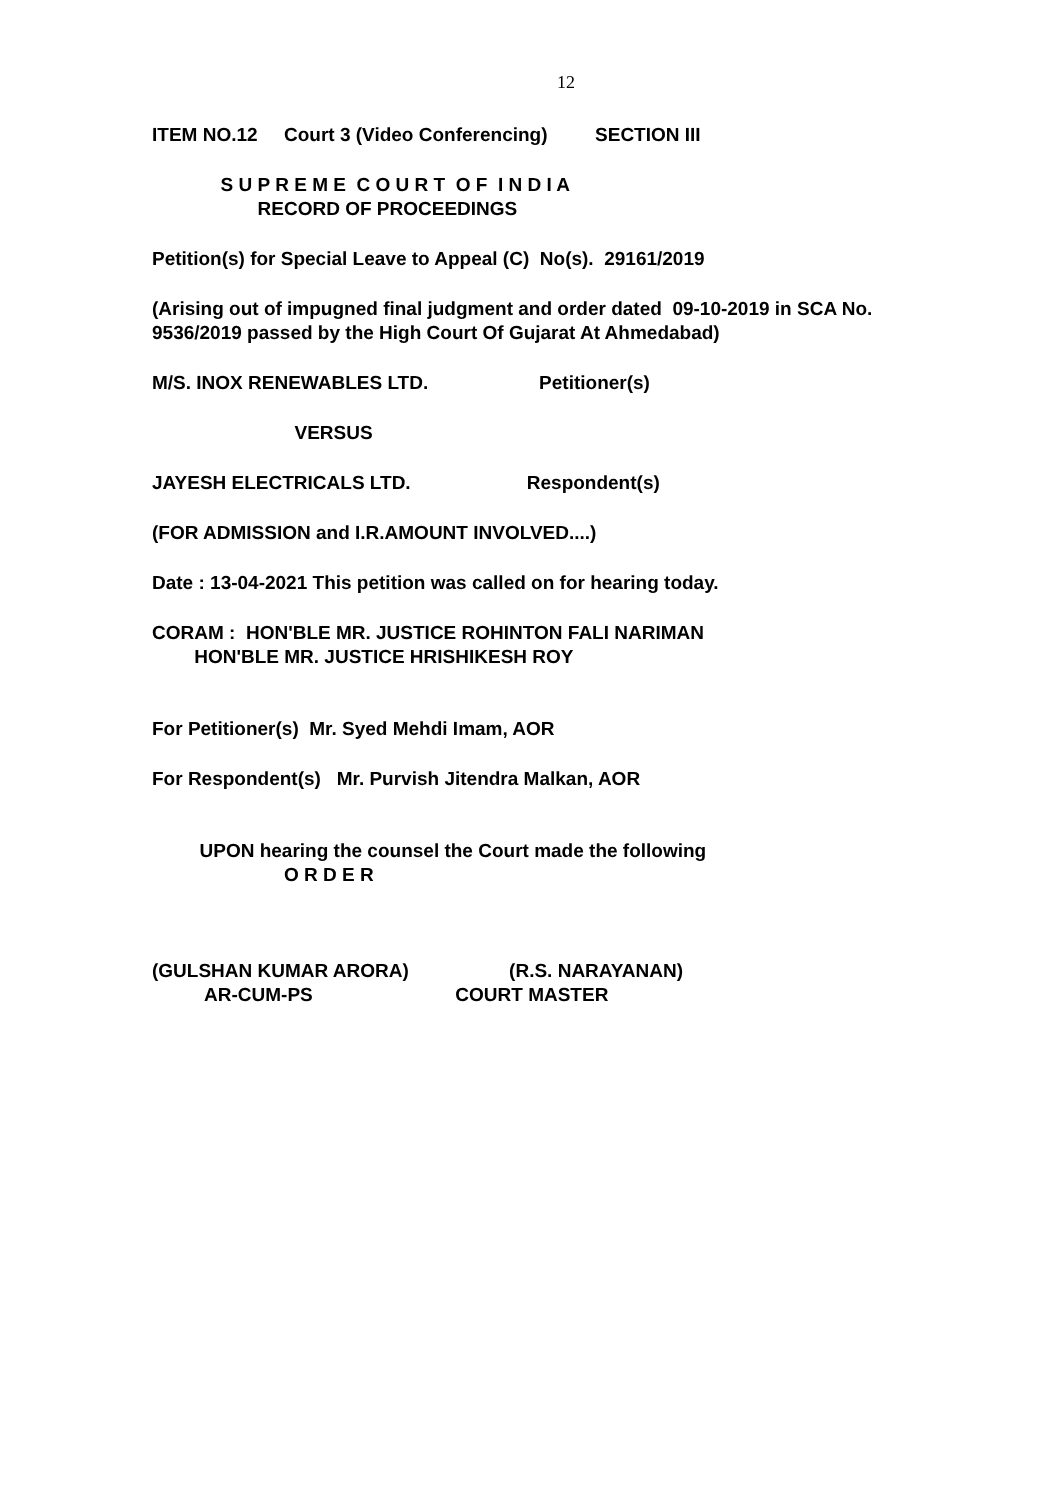12
ITEM NO.12 Court 3 (Video Conferencing) SECTION III
S U P R E M E C O U R T O F I N D I A RECORD OF PROCEEDINGS
Petition(s) for Special Leave to Appeal (C) No(s). 29161/2019
(Arising out of impugned final judgment and order dated 09-10-2019 in SCA No. 9536/2019 passed by the High Court Of Gujarat At Ahmedabad)
M/S. INOX RENEWABLES LTD. Petitioner(s)
VERSUS
JAYESH ELECTRICALS LTD. Respondent(s)
(FOR ADMISSION and I.R.AMOUNT INVOLVED....)
Date : 13-04-2021 This petition was called on for hearing today.
CORAM : HON'BLE MR. JUSTICE ROHINTON FALI NARIMAN HON'BLE MR. JUSTICE HRISHIKESH ROY
For Petitioner(s) Mr. Syed Mehdi Imam, AOR
For Respondent(s) Mr. Purvish Jitendra Malkan, AOR
UPON hearing the counsel the Court made the following O R D E R
(GULSHAN KUMAR ARORA) (R.S. NARAYANAN) AR-CUM-PS COURT MASTER